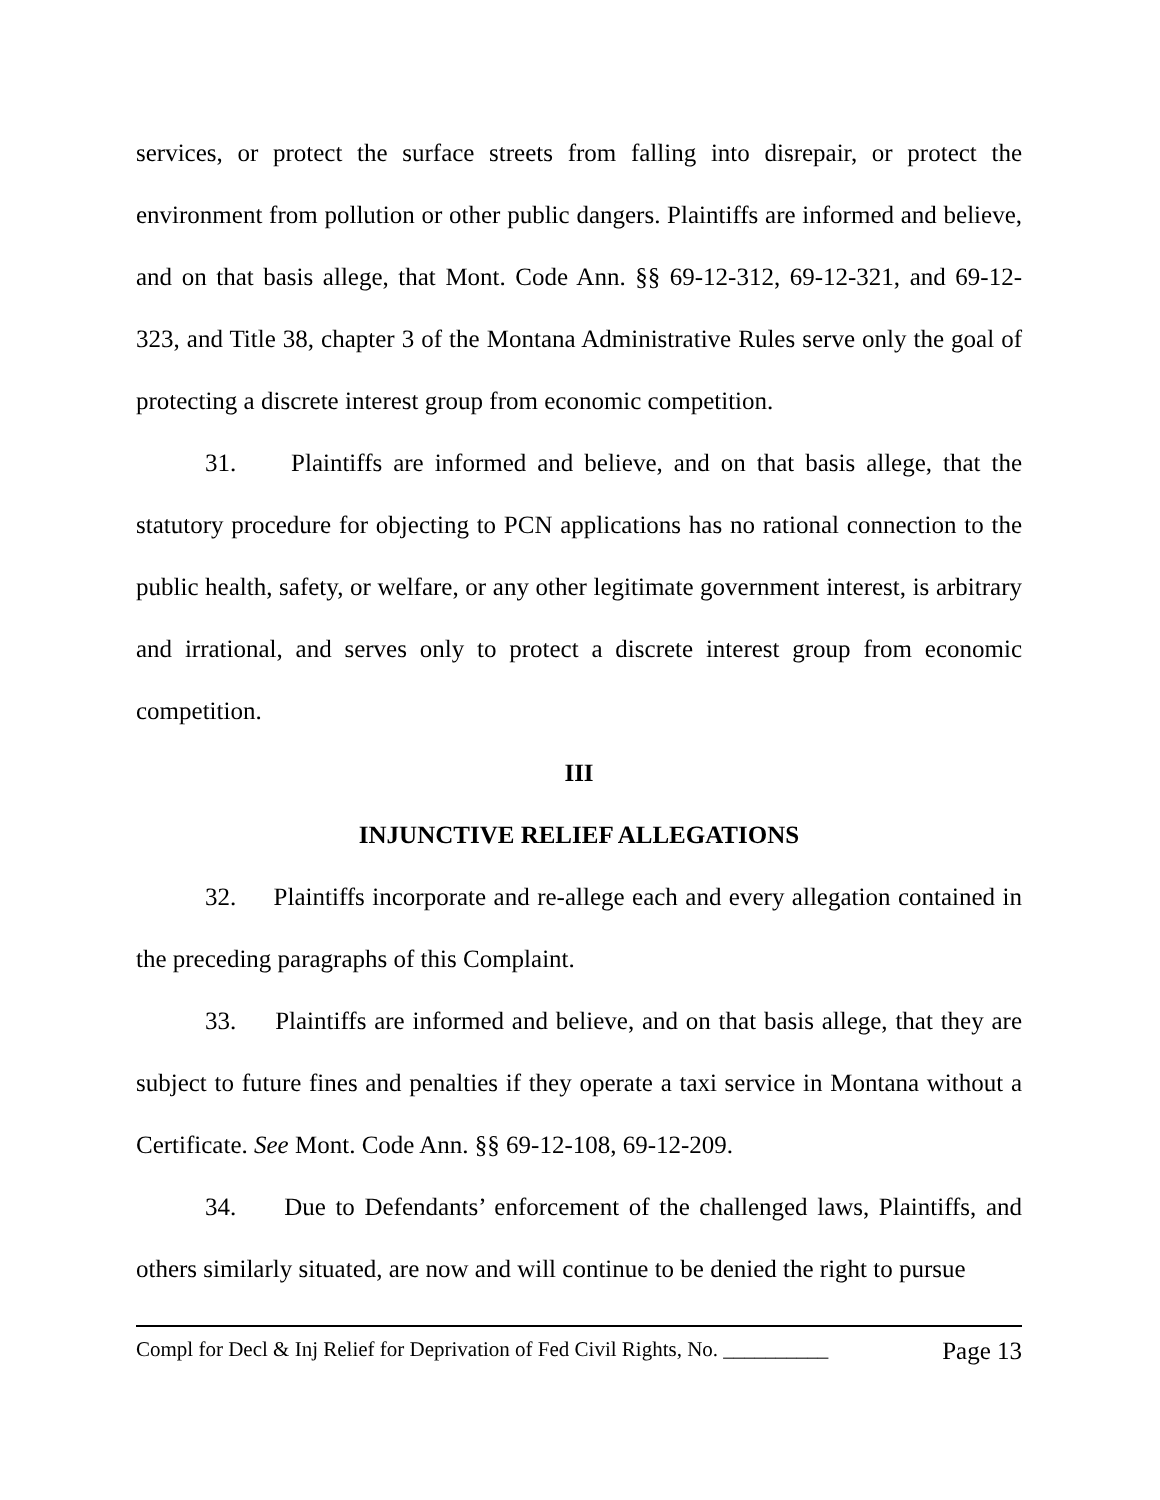services, or protect the surface streets from falling into disrepair, or protect the environment from pollution or other public dangers. Plaintiffs are informed and believe, and on that basis allege, that Mont. Code Ann. §§ 69-12-312, 69-12-321, and 69-12-323, and Title 38, chapter 3 of the Montana Administrative Rules serve only the goal of protecting a discrete interest group from economic competition.
31. Plaintiffs are informed and believe, and on that basis allege, that the statutory procedure for objecting to PCN applications has no rational connection to the public health, safety, or welfare, or any other legitimate government interest, is arbitrary and irrational, and serves only to protect a discrete interest group from economic competition.
III
INJUNCTIVE RELIEF ALLEGATIONS
32. Plaintiffs incorporate and re-allege each and every allegation contained in the preceding paragraphs of this Complaint.
33. Plaintiffs are informed and believe, and on that basis allege, that they are subject to future fines and penalties if they operate a taxi service in Montana without a Certificate. See Mont. Code Ann. §§ 69-12-108, 69-12-209.
34. Due to Defendants’ enforcement of the challenged laws, Plaintiffs, and others similarly situated, are now and will continue to be denied the right to pursue
Compl for Decl & Inj Relief for Deprivation of Fed Civil Rights, No. __________ Page 13